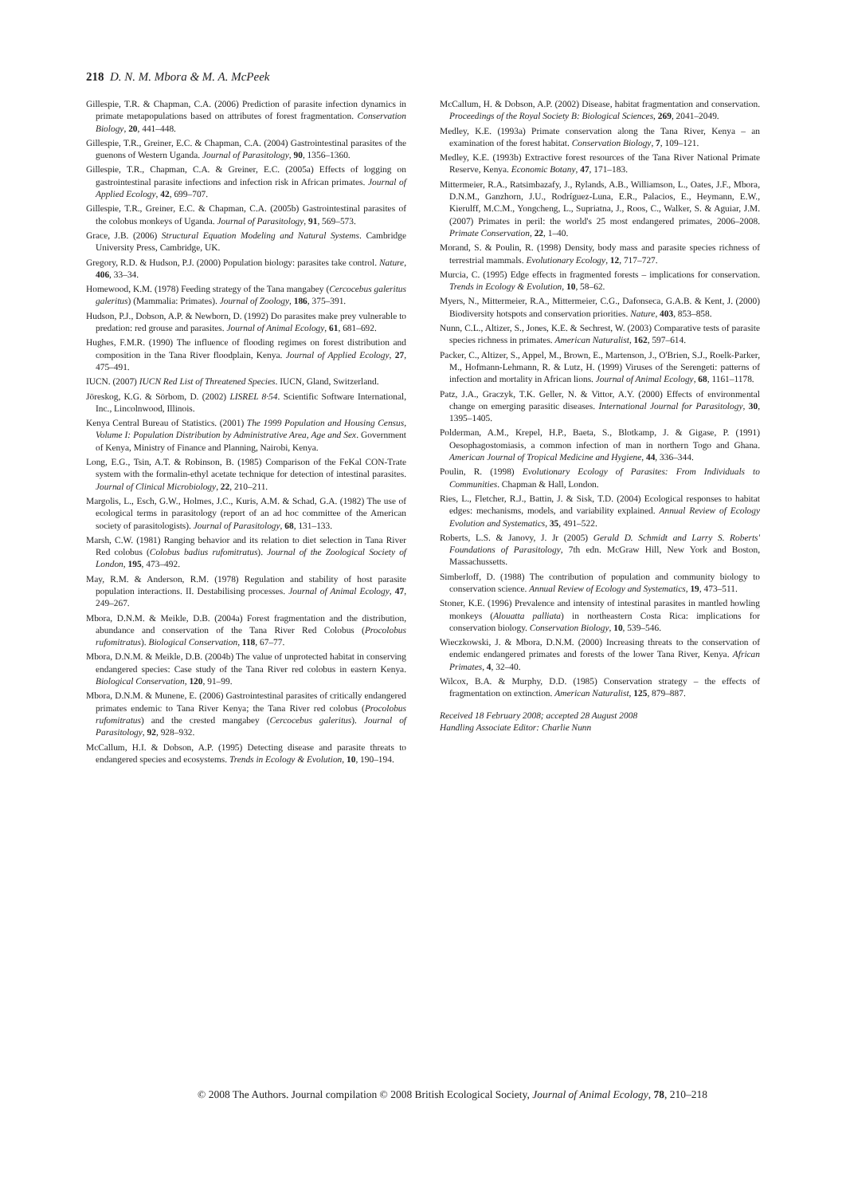218 D. N. M. Mbora & M. A. McPeek
Gillespie, T.R. & Chapman, C.A. (2006) Prediction of parasite infection dynamics in primate metapopulations based on attributes of forest fragmentation. Conservation Biology, 20, 441–448.
Gillespie, T.R., Greiner, E.C. & Chapman, C.A. (2004) Gastrointestinal parasites of the guenons of Western Uganda. Journal of Parasitology, 90, 1356–1360.
Gillespie, T.R., Chapman, C.A. & Greiner, E.C. (2005a) Effects of logging on gastrointestinal parasite infections and infection risk in African primates. Journal of Applied Ecology, 42, 699–707.
Gillespie, T.R., Greiner, E.C. & Chapman, C.A. (2005b) Gastrointestinal parasites of the colobus monkeys of Uganda. Journal of Parasitology, 91, 569–573.
Grace, J.B. (2006) Structural Equation Modeling and Natural Systems. Cambridge University Press, Cambridge, UK.
Gregory, R.D. & Hudson, P.J. (2000) Population biology: parasites take control. Nature, 406, 33–34.
Homewood, K.M. (1978) Feeding strategy of the Tana mangabey (Cercocebus galeritus galeritus) (Mammalia: Primates). Journal of Zoology, 186, 375–391.
Hudson, P.J., Dobson, A.P. & Newborn, D. (1992) Do parasites make prey vulnerable to predation: red grouse and parasites. Journal of Animal Ecology, 61, 681–692.
Hughes, F.M.R. (1990) The influence of flooding regimes on forest distribution and composition in the Tana River floodplain, Kenya. Journal of Applied Ecology, 27, 475–491.
IUCN. (2007) IUCN Red List of Threatened Species. IUCN, Gland, Switzerland.
Jöreskog, K.G. & Sörbom, D. (2002) LISREL 8·54. Scientific Software International, Inc., Lincolnwood, Illinois.
Kenya Central Bureau of Statistics. (2001) The 1999 Population and Housing Census, Volume I: Population Distribution by Administrative Area, Age and Sex. Government of Kenya, Ministry of Finance and Planning, Nairobi, Kenya.
Long, E.G., Tsin, A.T. & Robinson, B. (1985) Comparison of the FeKal CON-Trate system with the formalin-ethyl acetate technique for detection of intestinal parasites. Journal of Clinical Microbiology, 22, 210–211.
Margolis, L., Esch, G.W., Holmes, J.C., Kuris, A.M. & Schad, G.A. (1982) The use of ecological terms in parasitology (report of an ad hoc committee of the American society of parasitologists). Journal of Parasitology, 68, 131–133.
Marsh, C.W. (1981) Ranging behavior and its relation to diet selection in Tana River Red colobus (Colobus badius rufomitratus). Journal of the Zoological Society of London, 195, 473–492.
May, R.M. & Anderson, R.M. (1978) Regulation and stability of host parasite population interactions. II. Destabilising processes. Journal of Animal Ecology, 47, 249–267.
Mbora, D.N.M. & Meikle, D.B. (2004a) Forest fragmentation and the distribution, abundance and conservation of the Tana River Red Colobus (Procolobus rufomitratus). Biological Conservation, 118, 67–77.
Mbora, D.N.M. & Meikle, D.B. (2004b) The value of unprotected habitat in conserving endangered species: Case study of the Tana River red colobus in eastern Kenya. Biological Conservation, 120, 91–99.
Mbora, D.N.M. & Munene, E. (2006) Gastrointestinal parasites of critically endangered primates endemic to Tana River Kenya; the Tana River red colobus (Procolobus rufomitratus) and the crested mangabey (Cercocebus galeritus). Journal of Parasitology, 92, 928–932.
McCallum, H.I. & Dobson, A.P. (1995) Detecting disease and parasite threats to endangered species and ecosystems. Trends in Ecology & Evolution, 10, 190–194.
McCallum, H. & Dobson, A.P. (2002) Disease, habitat fragmentation and conservation. Proceedings of the Royal Society B: Biological Sciences, 269, 2041–2049.
Medley, K.E. (1993a) Primate conservation along the Tana River, Kenya – an examination of the forest habitat. Conservation Biology, 7, 109–121.
Medley, K.E. (1993b) Extractive forest resources of the Tana River National Primate Reserve, Kenya. Economic Botany, 47, 171–183.
Mittermeier, R.A., Ratsimbazafy, J., Rylands, A.B., Williamson, L., Oates, J.F., Mbora, D.N.M., Ganzhorn, J.U., Rodríguez-Luna, E.R., Palacios, E., Heymann, E.W., Kierulff, M.C.M., Yongcheng, L., Supriatna, J., Roos, C., Walker, S. & Aguiar, J.M. (2007) Primates in peril: the world's 25 most endangered primates, 2006–2008. Primate Conservation, 22, 1–40.
Morand, S. & Poulin, R. (1998) Density, body mass and parasite species richness of terrestrial mammals. Evolutionary Ecology, 12, 717–727.
Murcia, C. (1995) Edge effects in fragmented forests – implications for conservation. Trends in Ecology & Evolution, 10, 58–62.
Myers, N., Mittermeier, R.A., Mittermeier, C.G., Dafonseca, G.A.B. & Kent, J. (2000) Biodiversity hotspots and conservation priorities. Nature, 403, 853–858.
Nunn, C.L., Altizer, S., Jones, K.E. & Sechrest, W. (2003) Comparative tests of parasite species richness in primates. American Naturalist, 162, 597–614.
Packer, C., Altizer, S., Appel, M., Brown, E., Martenson, J., O'Brien, S.J., Roelk-Parker, M., Hofmann-Lehmann, R. & Lutz, H. (1999) Viruses of the Serengeti: patterns of infection and mortality in African lions. Journal of Animal Ecology, 68, 1161–1178.
Patz, J.A., Graczyk, T.K. Geller, N. & Vittor, A.Y. (2000) Effects of environmental change on emerging parasitic diseases. International Journal for Parasitology, 30, 1395–1405.
Polderman, A.M., Krepel, H.P., Baeta, S., Blotkamp, J. & Gigase, P. (1991) Oesophagostomiasis, a common infection of man in northern Togo and Ghana. American Journal of Tropical Medicine and Hygiene, 44, 336–344.
Poulin, R. (1998) Evolutionary Ecology of Parasites: From Individuals to Communities. Chapman & Hall, London.
Ries, L., Fletcher, R.J., Battin, J. & Sisk, T.D. (2004) Ecological responses to habitat edges: mechanisms, models, and variability explained. Annual Review of Ecology Evolution and Systematics, 35, 491–522.
Roberts, L.S. & Janovy, J. Jr (2005) Gerald D. Schmidt and Larry S. Roberts' Foundations of Parasitology, 7th edn. McGraw Hill, New York and Boston, Massachussetts.
Simberloff, D. (1988) The contribution of population and community biology to conservation science. Annual Review of Ecology and Systematics, 19, 473–511.
Stoner, K.E. (1996) Prevalence and intensity of intestinal parasites in mantled howling monkeys (Alouatta palliata) in northeastern Costa Rica: implications for conservation biology. Conservation Biology, 10, 539–546.
Wieczkowski, J. & Mbora, D.N.M. (2000) Increasing threats to the conservation of endemic endangered primates and forests of the lower Tana River, Kenya. African Primates, 4, 32–40.
Wilcox, B.A. & Murphy, D.D. (1985) Conservation strategy – the effects of fragmentation on extinction. American Naturalist, 125, 879–887.
Received 18 February 2008; accepted 28 August 2008
Handling Associate Editor: Charlie Nunn
© 2008 The Authors. Journal compilation © 2008 British Ecological Society, Journal of Animal Ecology, 78, 210–218